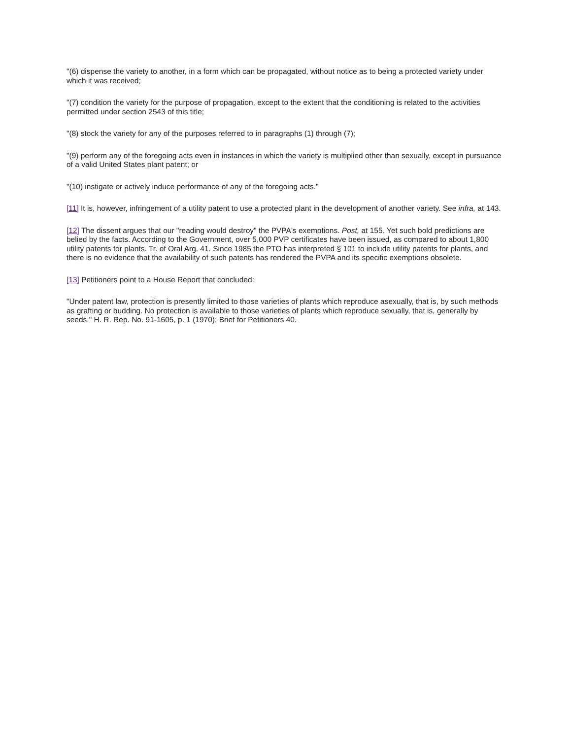"(6) dispense the variety to another, in a form which can be propagated, without notice as to being a protected variety under which it was received;
"(7) condition the variety for the purpose of propagation, except to the extent that the conditioning is related to the activities permitted under section 2543 of this title;
"(8) stock the variety for any of the purposes referred to in paragraphs (1) through (7);
"(9) perform any of the foregoing acts even in instances in which the variety is multiplied other than sexually, except in pursuance of a valid United States plant patent; or
"(10) instigate or actively induce performance of any of the foregoing acts."
[11] It is, however, infringement of a utility patent to use a protected plant in the development of another variety. See infra, at 143.
[12] The dissent argues that our "reading would destroy" the PVPA's exemptions. Post, at 155. Yet such bold predictions are belied by the facts. According to the Government, over 5,000 PVP certificates have been issued, as compared to about 1,800 utility patents for plants. Tr. of Oral Arg. 41. Since 1985 the PTO has interpreted § 101 to include utility patents for plants, and there is no evidence that the availability of such patents has rendered the PVPA and its specific exemptions obsolete.
[13] Petitioners point to a House Report that concluded:
"Under patent law, protection is presently limited to those varieties of plants which reproduce asexually, that is, by such methods as grafting or budding. No protection is available to those varieties of plants which reproduce sexually, that is, generally by seeds." H. R. Rep. No. 91-1605, p. 1 (1970); Brief for Petitioners 40.